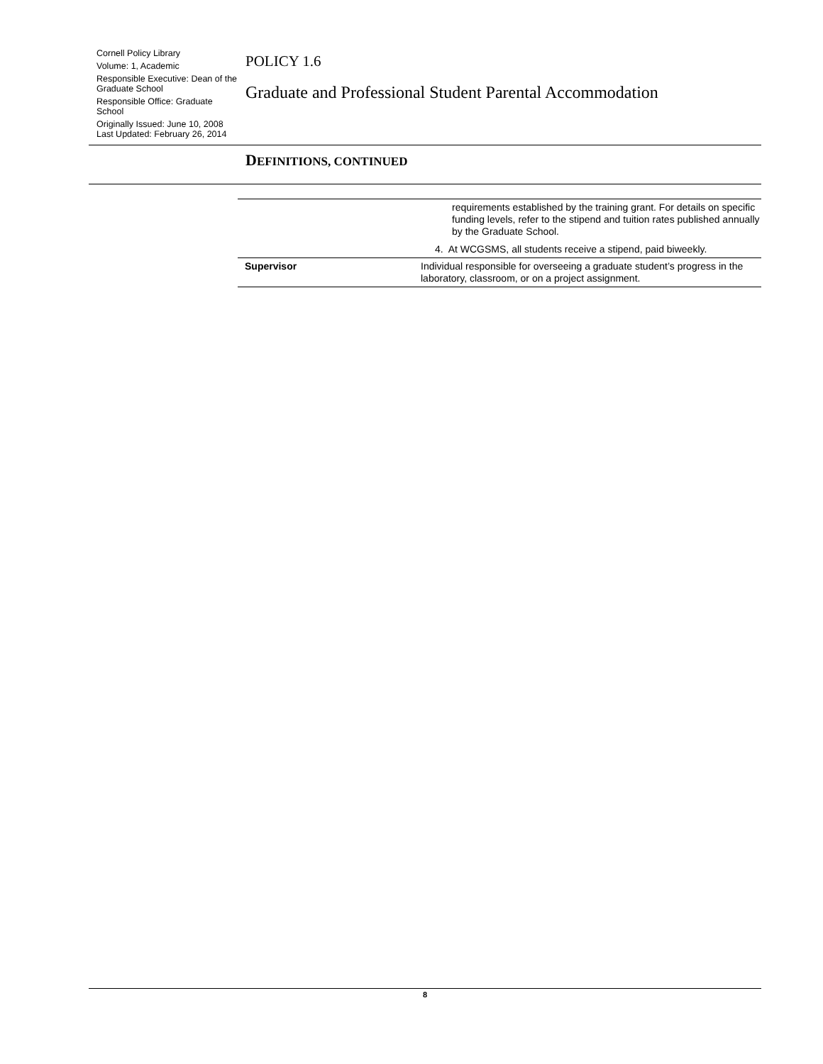Cornell Policy Library
Volume: 1, Academic
Responsible Executive: Dean of the Graduate School
Responsible Office: Graduate School
Originally Issued: June 10, 2008
Last Updated: February 26, 2014
POLICY 1.6
Graduate and Professional Student Parental Accommodation
DEFINITIONS, CONTINUED
| | requirements established by the training grant. For details on specific funding levels, refer to the stipend and tuition rates published annually by the Graduate School. 4. At WCGSMS, all students receive a stipend, paid biweekly. |
| Supervisor | Individual responsible for overseeing a graduate student’s progress in the laboratory, classroom, or on a project assignment. |
8